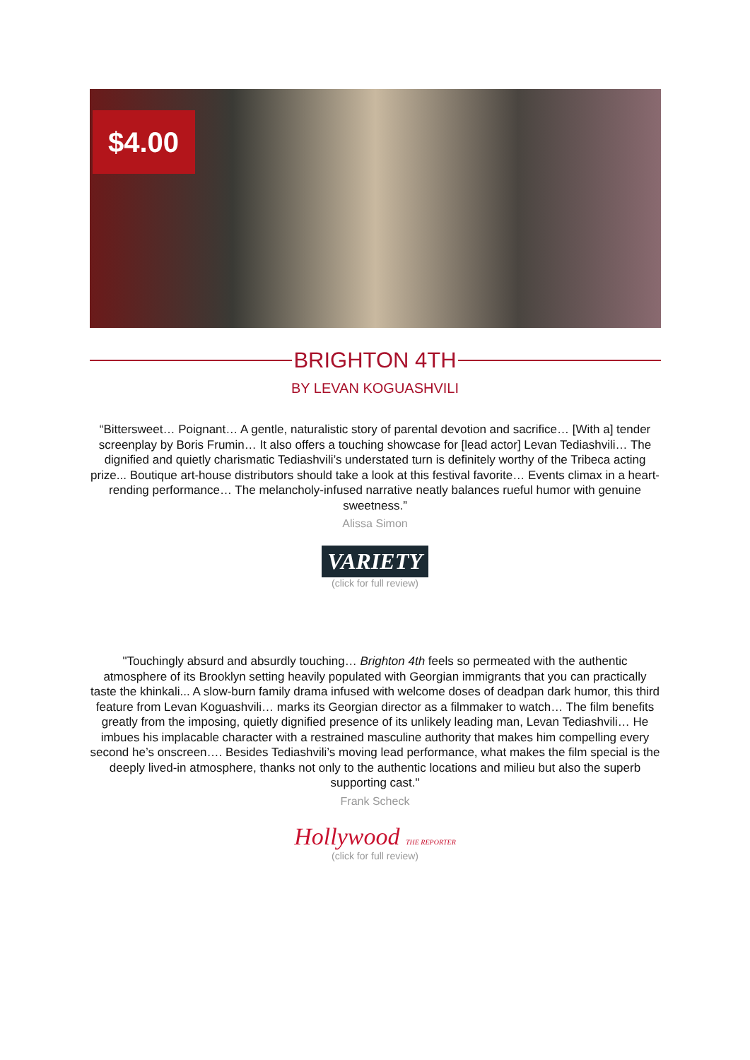$4.00
BRIGHTON 4TH
BY LEVAN KOGUASHVILI
“Bittersweet… Poignant… A gentle, naturalistic story of parental devotion and sacrifice… [With a] tender screenplay by Boris Frumin… It also offers a touching showcase for [lead actor] Levan Tediashvili… The dignified and quietly charismatic Tediashvili’s understated turn is definitely worthy of the Tribeca acting prize... Boutique art-house distributors should take a look at this festival favorite… Events climax in a heart-rending performance… The melancholy-infused narrative neatly balances rueful humor with genuine sweetness.”
Alissa Simon
VARIETY
(click for full review)
"Touchingly absurd and absurdly touching… Brighton 4th feels so permeated with the authentic atmosphere of its Brooklyn setting heavily populated with Georgian immigrants that you can practically taste the khinkali... A slow-burn family drama infused with welcome doses of deadpan dark humor, this third feature from Levan Koguashvili… marks its Georgian director as a filmmaker to watch… The film benefits greatly from the imposing, quietly dignified presence of its unlikely leading man, Levan Tediashvili… He imbues his implacable character with a restrained masculine authority that makes him compelling every second he’s onscreen…. Besides Tediashvili’s moving lead performance, what makes the film special is the deeply lived-in atmosphere, thanks not only to the authentic locations and milieu but also the superb supporting cast."
Frank Scheck
Hollywood THE REPORTER
(click for full review)